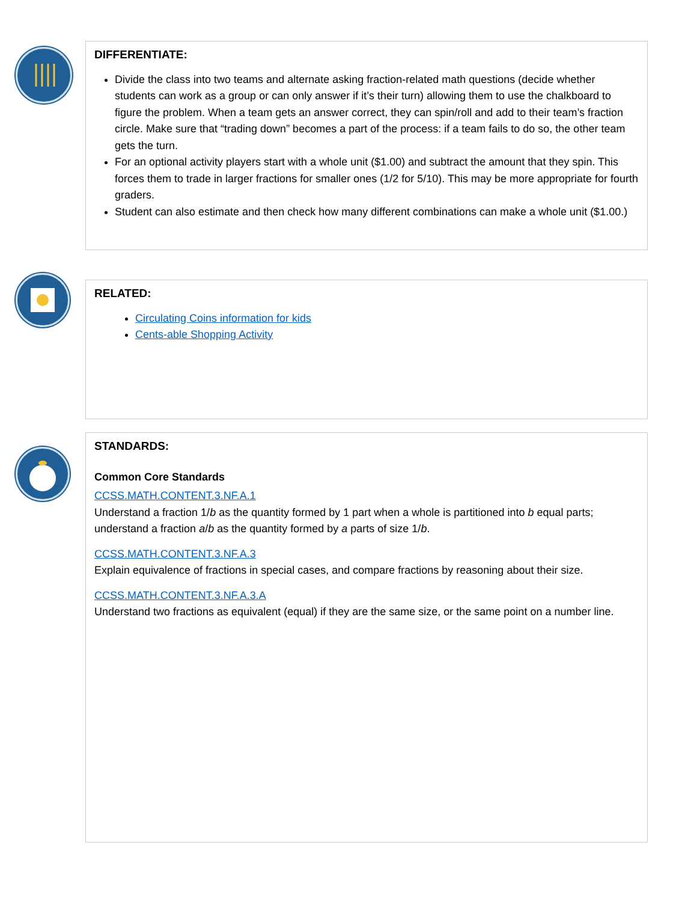DIFFERENTIATE:
Divide the class into two teams and alternate asking fraction-related math questions (decide whether students can work as a group or can only answer if it’s their turn) allowing them to use the chalkboard to figure the problem. When a team gets an answer correct, they can spin/roll and add to their team’s fraction circle. Make sure that “trading down” becomes a part of the process: if a team fails to do so, the other team gets the turn.
For an optional activity players start with a whole unit ($1.00) and subtract the amount that they spin. This forces them to trade in larger fractions for smaller ones (1/2 for 5/10). This may be more appropriate for fourth graders.
Student can also estimate and then check how many different combinations can make a whole unit ($1.00.)
RELATED:
Circulating Coins information for kids
Cents-able Shopping Activity
STANDARDS:
Common Core Standards
CCSS.MATH.CONTENT.3.NF.A.1
Understand a fraction 1/b as the quantity formed by 1 part when a whole is partitioned into b equal parts; understand a fraction a/b as the quantity formed by a parts of size 1/b.
CCSS.MATH.CONTENT.3.NF.A.3
Explain equivalence of fractions in special cases, and compare fractions by reasoning about their size.
CCSS.MATH.CONTENT.3.NF.A.3.A
Understand two fractions as equivalent (equal) if they are the same size, or the same point on a number line.